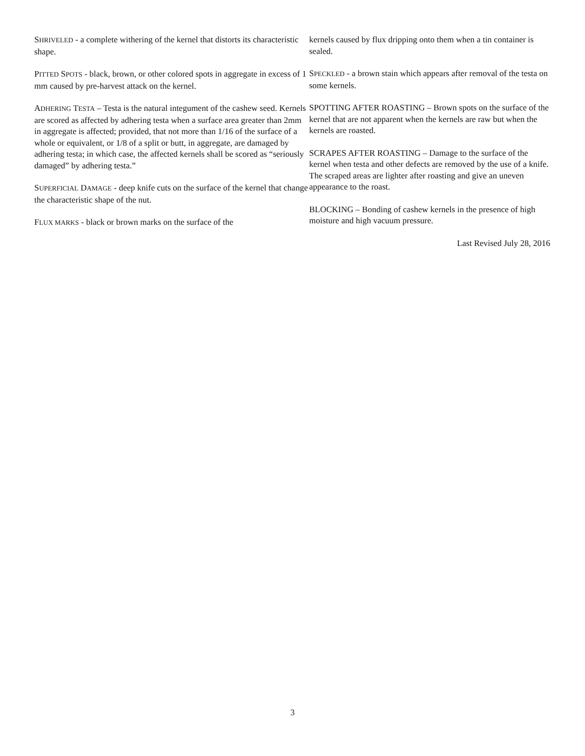SHRIVELED - a complete withering of the kernel that distorts its characteristic shape.
PITTED SPOTS - black, brown, or other colored spots in aggregate in excess of 1 mm caused by pre-harvest attack on the kernel.
ADHERING TESTA – Testa is the natural integument of the cashew seed. Kernels are scored as affected by adhering testa when a surface area greater than 2mm in aggregate is affected; provided, that not more than 1/16 of the surface of a whole or equivalent, or 1/8 of a split or butt, in aggregate, are damaged by adhering testa; in which case, the affected kernels shall be scored as “seriously damaged” by adhering testa.”
SUPERFICIAL DAMAGE - deep knife cuts on the surface of the kernel that change the characteristic shape of the nut.
FLUX MARKS - black or brown marks on the surface of the
kernels caused by flux dripping onto them when a tin container is sealed.
SPECKLED - a brown stain which appears after removal of the testa on some kernels.
SPOTTING AFTER ROASTING – Brown spots on the surface of the kernel that are not apparent when the kernels are raw but when the kernels are roasted.
SCRAPES AFTER ROASTING – Damage to the surface of the kernel when testa and other defects are removed by the use of a knife. The scraped areas are lighter after roasting and give an uneven appearance to the roast.
BLOCKING – Bonding of cashew kernels in the presence of high moisture and high vacuum pressure.
Last Revised July 28, 2016
3